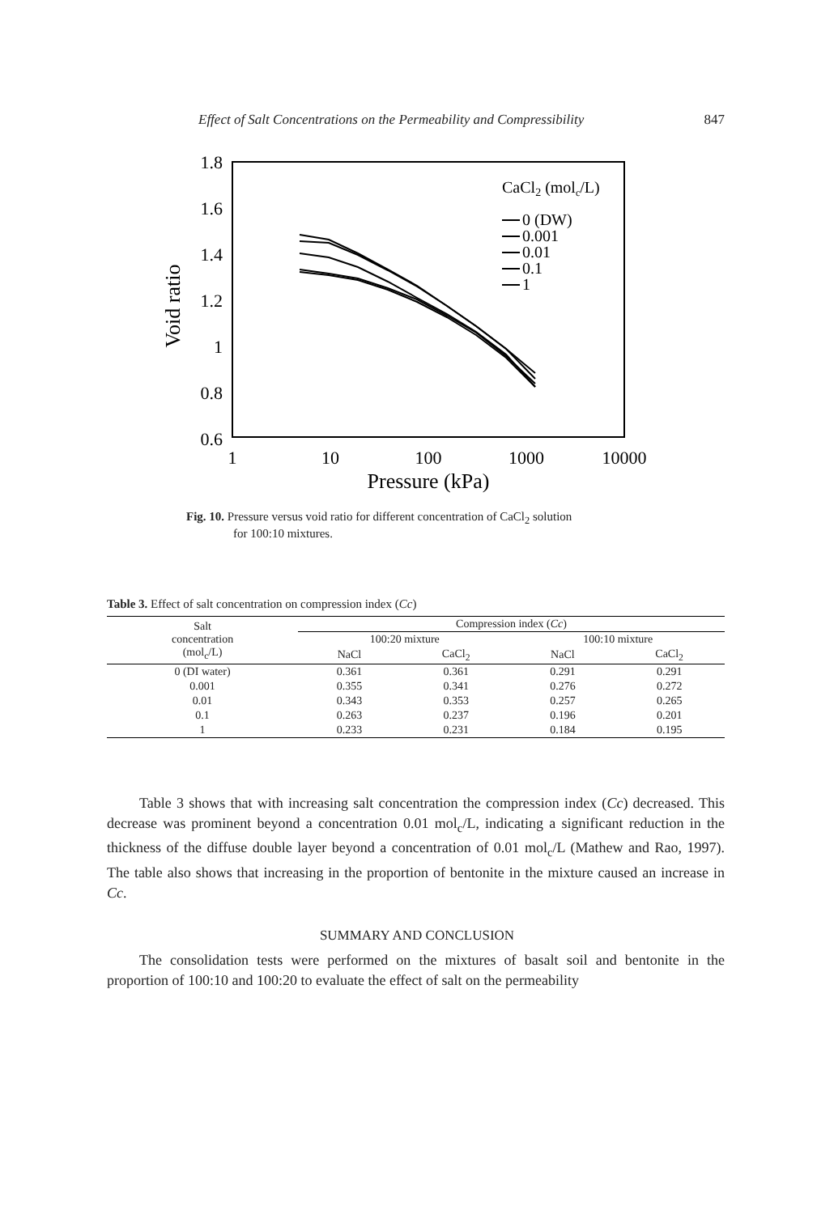Effect of Salt Concentrations on the Permeability and Compressibility 847
1.8
1.6
1.4
1.2
1
0.8
0.6
1
10
100
1000
10000
Pressure (kPa)
Void ratio
CaCl2 (molc/L)
0 (DW)
0.001
0.01
0.1
1
Fig. 10. Pressure versus void ratio for different concentration of CaCl<sub>2</sub> solution
for 100:10 mixtures.
Table 3. Effect of salt concentration on compression index (Cc)
| Salt concentration (mol<sub>c</sub>/L) | Compression index ( Cc ) | | | |
| --- | --- | --- | --- | --- |
| | 100:20 mixture | | 100:10 mixture | |
| | NaCl | CaCl<sub>2</sub> | NaCl | CaCl<sub>2</sub> |
| 0 (DI water) | 0.361 | 0.361 | 0.291 | 0.291 |
| 0.001 | 0.355 | 0.341 | 0.276 | 0.272 |
| 0.01 | 0.343 | 0.353 | 0.257 | 0.265 |
| 0.1 | 0.263 | 0.237 | 0.196 | 0.201 |
| 1 | 0.233 | 0.231 | 0.184 | 0.195 |
Table 3 shows that with increasing salt concentration the compression index (Cc) decreased. This decrease was prominent beyond a concentration 0.01 mol<sub>c</sub>/L, indicating a significant reduction in the thickness of the diffuse double layer beyond a concentration of 0.01 mol<sub>c</sub>/L (Mathew and Rao, 1997). The table also shows that increasing in the proportion of bentonite in the mixture caused an increase in Cc.
SUMMARY AND CONCLUSION
The consolidation tests were performed on the mixtures of basalt soil and bentonite in the proportion of 100:10 and 100:20 to evaluate the effect of salt on the permeability